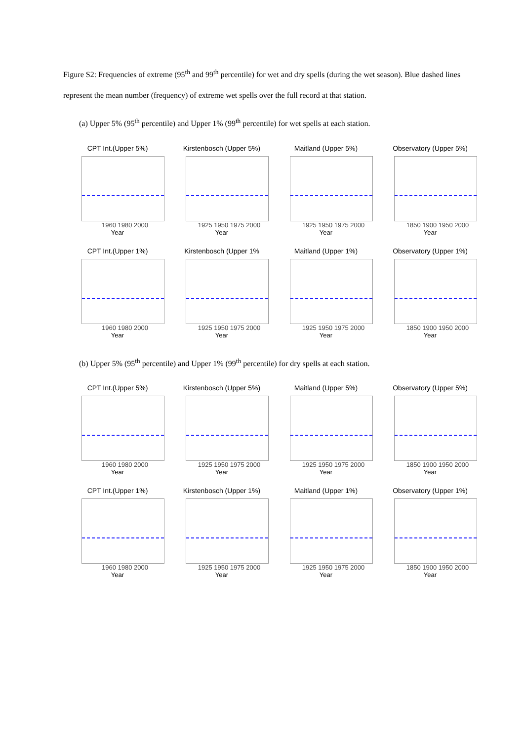Figure S2: Frequencies of extreme (95<sup>th</sup> and 99<sup>th</sup> percentile) for wet and dry spells (during the wet season). Blue dashed lines represent the mean number (frequency) of extreme wet spells over the full record at that station.
(a) Upper 5% (95<sup>th</sup> percentile) and Upper 1% (99<sup>th</sup> percentile) for wet spells at each station.
CPT Int.(Upper 5%)
1960 1980 2000
Year
Kirstenbosch (Upper 5%)
1925 1950 1975 2000
Year
Maitland (Upper 5%)
1925 1950 1975 2000
Year
Observatory (Upper 5%)
1850 1900 1950 2000
Year
CPT Int.(Upper 1%)
1960 1980 2000
Year
Kirstenbosch (Upper 1%
1925 1950 1975 2000
Year
Maitland (Upper 1%)
1925 1950 1975 2000
Year
Observatory (Upper 1%)
1850 1900 1950 2000
Year
(b) Upper 5% (95<sup>th</sup> percentile) and Upper 1% (99<sup>th</sup> percentile) for dry spells at each station.
CPT Int.(Upper 5%)
1960 1980 2000
Year
Kirstenbosch (Upper 5%)
1925 1950 1975 2000
Year
Maitland (Upper 5%)
1925 1950 1975 2000
Year
Observatory (Upper 5%)
1850 1900 1950 2000
Year
CPT Int.(Upper 1%)
1960 1980 2000
Year
Kirstenbosch (Upper 1%)
1925 1950 1975 2000
Year
Maitland (Upper 1%)
1925 1950 1975 2000
Year
Observatory (Upper 1%)
1850 1900 1950 2000
Year